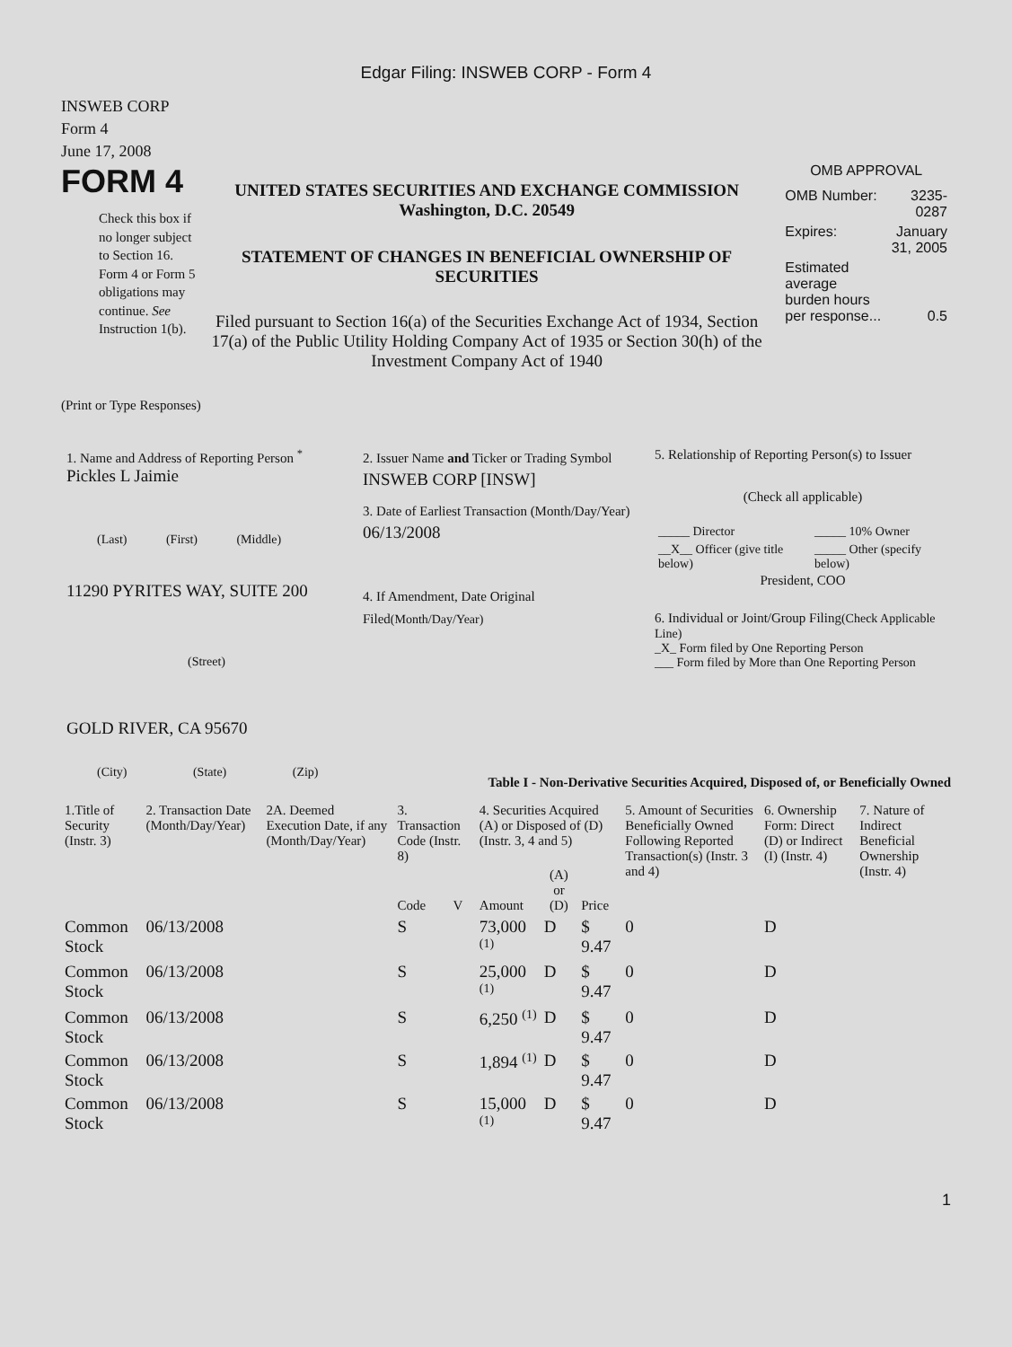Edgar Filing: INSWEB CORP - Form 4
INSWEB CORP
Form 4
June 17, 2008
FORM 4
Check this box if no longer subject to Section 16. Form 4 or Form 5 obligations may continue. See Instruction 1(b).
UNITED STATES SECURITIES AND EXCHANGE COMMISSION
Washington, D.C. 20549
STATEMENT OF CHANGES IN BENEFICIAL OWNERSHIP OF SECURITIES
Filed pursuant to Section 16(a) of the Securities Exchange Act of 1934, Section 17(a) of the Public Utility Holding Company Act of 1935 or Section 30(h) of the Investment Company Act of 1940
OMB APPROVAL
| OMB Number: | 3235-0287 |
| Expires: | January 31, 2005 |
| Estimated average burden hours per response... | 0.5 |
(Print or Type Responses)
1. Name and Address of Reporting Person <sup>*</sup>
Pickles L Jaimie
(Last) (First) (Middle)
11290 PYRITES WAY, SUITE 200
(Street)
GOLD RIVER, CA 95670
(City) (State) (Zip)
2. Issuer Name and Ticker or Trading Symbol
INSWEB CORP [INSW]
3. Date of Earliest Transaction (Month/Day/Year)
06/13/2008
4. If Amendment, Date Original Filed(Month/Day/Year)
5. Relationship of Reporting Person(s) to Issuer
(Check all applicable)
| _____ Director | _____ 10% Owner |
| __X__ Officer (give title below) | _____ Other (specify below) |
President, COO
6. Individual or Joint/Group Filing(Check Applicable Line)
_X_ Form filed by One Reporting Person
___ Form filed by More than One Reporting Person
Table I - Non-Derivative Securities Acquired, Disposed of, or Beneficially Owned
| 1.Title of Security (Instr. 3) | 2. Transaction Date (Month/Day/Year) | 2A. Deemed Execution Date, if any (Month/Day/Year) | 3. Transaction Code (Instr. 8) | | 4. Securities Acquired (A) or Disposed of (D) (Instr. 3, 4 and 5) | | | 5. Amount of Securities Beneficially Owned Following Reported Transaction(s) (Instr. 3 and 4) | 6. Ownership Form: Direct (D) or Indirect (I) (Instr. 4) | 7. Nature of Indirect Beneficial Ownership (Instr. 4) |
| --- | --- | --- | --- | --- | --- | --- | --- | --- | --- | --- |
| | | | Code | V | Amount | (A) or (D) | Price | | | |
| Common Stock | 06/13/2008 | | S | | 73,000 <sup>(1)</sup> | D | $ 9.47 | 0 | D | |
| Common Stock | 06/13/2008 | | S | | 25,000 <sup>(1)</sup> | D | $ 9.47 | 0 | D | |
| Common Stock | 06/13/2008 | | S | | 6,250 <sup>(1)</sup> | D | $ 9.47 | 0 | D | |
| Common Stock | 06/13/2008 | | S | | 1,894 <sup>(1)</sup> | D | $ 9.47 | 0 | D | |
| Common Stock | 06/13/2008 | | S | | 15,000 <sup>(1)</sup> | D | $ 9.47 | 0 | D | |
1